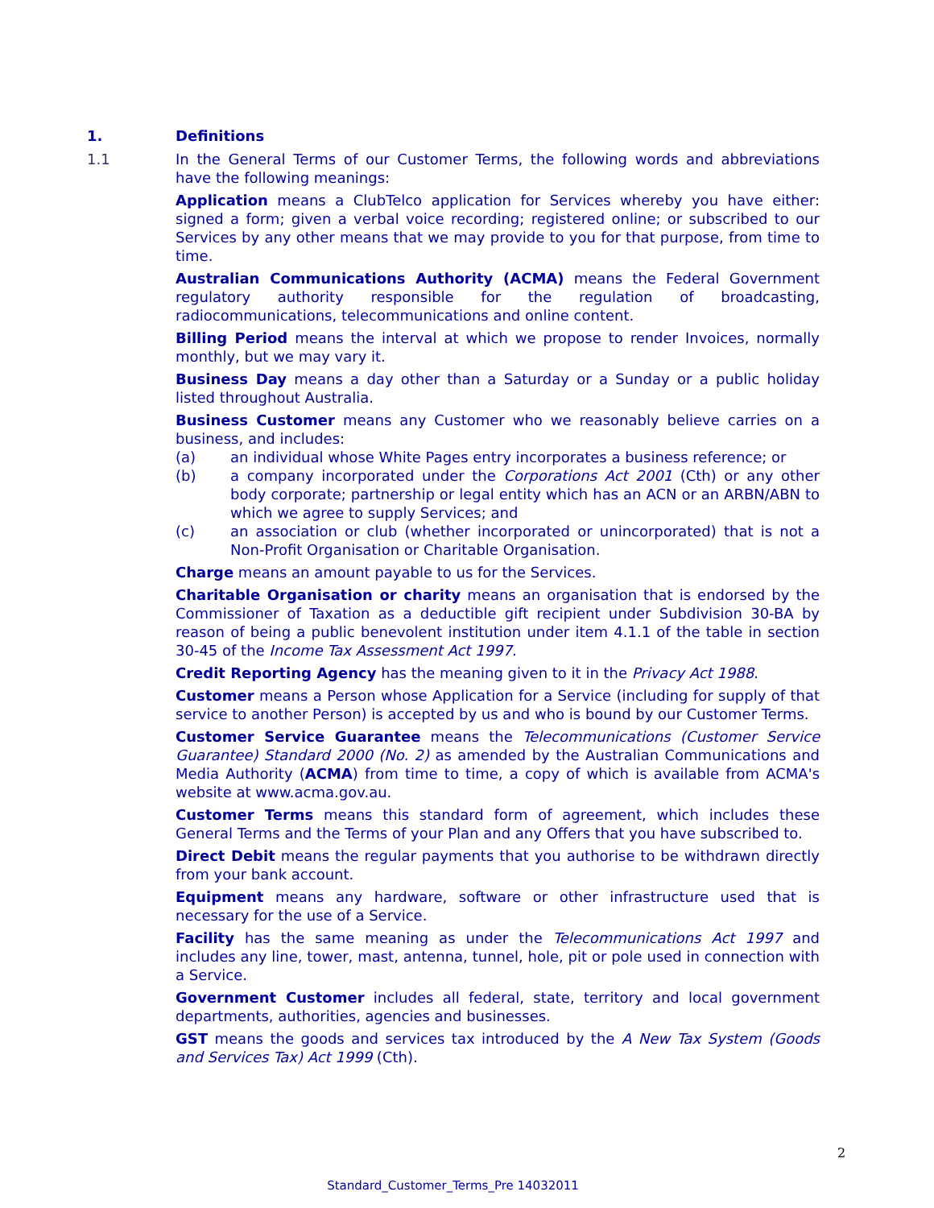1. Definitions
1.1 In the General Terms of our Customer Terms, the following words and abbreviations have the following meanings:
Application means a ClubTelco application for Services whereby you have either: signed a form; given a verbal voice recording; registered online; or subscribed to our Services by any other means that we may provide to you for that purpose, from time to time.
Australian Communications Authority (ACMA) means the Federal Government regulatory authority responsible for the regulation of broadcasting, radiocommunications, telecommunications and online content.
Billing Period means the interval at which we propose to render Invoices, normally monthly, but we may vary it.
Business Day means a day other than a Saturday or a Sunday or a public holiday listed throughout Australia.
Business Customer means any Customer who we reasonably believe carries on a business, and includes:
(a) an individual whose White Pages entry incorporates a business reference; or
(b) a company incorporated under the Corporations Act 2001 (Cth) or any other body corporate; partnership or legal entity which has an ACN or an ARBN/ABN to which we agree to supply Services; and
(c) an association or club (whether incorporated or unincorporated) that is not a Non-Profit Organisation or Charitable Organisation.
Charge means an amount payable to us for the Services.
Charitable Organisation or charity means an organisation that is endorsed by the Commissioner of Taxation as a deductible gift recipient under Subdivision 30-BA by reason of being a public benevolent institution under item 4.1.1 of the table in section 30-45 of the Income Tax Assessment Act 1997.
Credit Reporting Agency has the meaning given to it in the Privacy Act 1988.
Customer means a Person whose Application for a Service (including for supply of that service to another Person) is accepted by us and who is bound by our Customer Terms.
Customer Service Guarantee means the Telecommunications (Customer Service Guarantee) Standard 2000 (No. 2) as amended by the Australian Communications and Media Authority (ACMA) from time to time, a copy of which is available from ACMA's website at www.acma.gov.au.
Customer Terms means this standard form of agreement, which includes these General Terms and the Terms of your Plan and any Offers that you have subscribed to.
Direct Debit means the regular payments that you authorise to be withdrawn directly from your bank account.
Equipment means any hardware, software or other infrastructure used that is necessary for the use of a Service.
Facility has the same meaning as under the Telecommunications Act 1997 and includes any line, tower, mast, antenna, tunnel, hole, pit or pole used in connection with a Service.
Government Customer includes all federal, state, territory and local government departments, authorities, agencies and businesses.
GST means the goods and services tax introduced by the A New Tax System (Goods and Services Tax) Act 1999 (Cth).
2
Standard_Customer_Terms_Pre 14032011